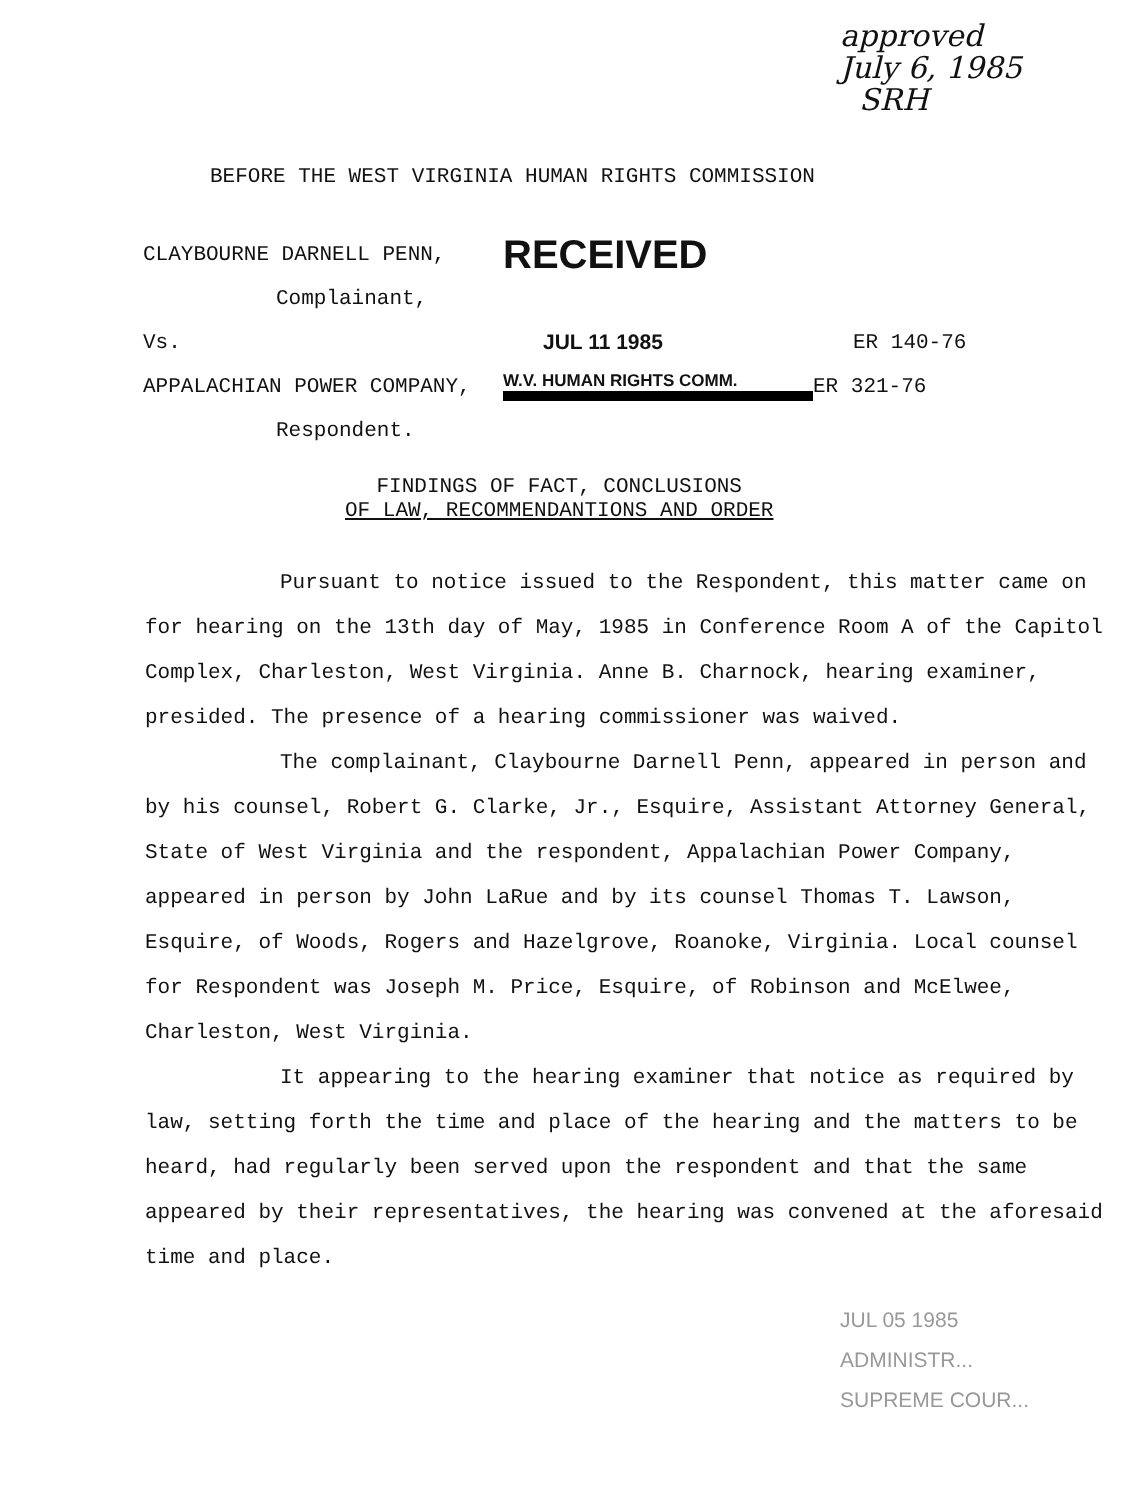approved
July 6, 1985
SRH
BEFORE THE WEST VIRGINIA HUMAN RIGHTS COMMISSION
CLAYBOURNE DARNELL PENN,
RECEIVED
Complainant,
Vs. JUL 11 1985 ER 140-76
APPALACHIAN POWER COMPANY,
W.V. HUMAN RIGHTS COMM.
ER 321-76
Respondent.
FINDINGS OF FACT, CONCLUSIONS
OF LAW, RECOMMENDANTIONS AND ORDER
Pursuant to notice issued to the Respondent, this matter came on for hearing on the 13th day of May, 1985 in Conference Room A of the Capitol Complex, Charleston, West Virginia. Anne B. Charnock, hearing examiner, presided. The presence of a hearing commissioner was waived.
The complainant, Claybourne Darnell Penn, appeared in person and by his counsel, Robert G. Clarke, Jr., Esquire, Assistant Attorney General, State of West Virginia and the respondent, Appalachian Power Company, appeared in person by John LaRue and by its counsel Thomas T. Lawson, Esquire, of Woods, Rogers and Hazelgrove, Roanoke, Virginia. Local counsel for Respondent was Joseph M. Price, Esquire, of Robinson and McElwee, Charleston, West Virginia.
It appearing to the hearing examiner that notice as required by law, setting forth the time and place of the hearing and the matters to be heard, had regularly been served upon the respondent and that the same appeared by their representatives, the hearing was convened at the aforesaid time and place.
JUL 05 1985
ADMINISTR...
SUPREME COUR...